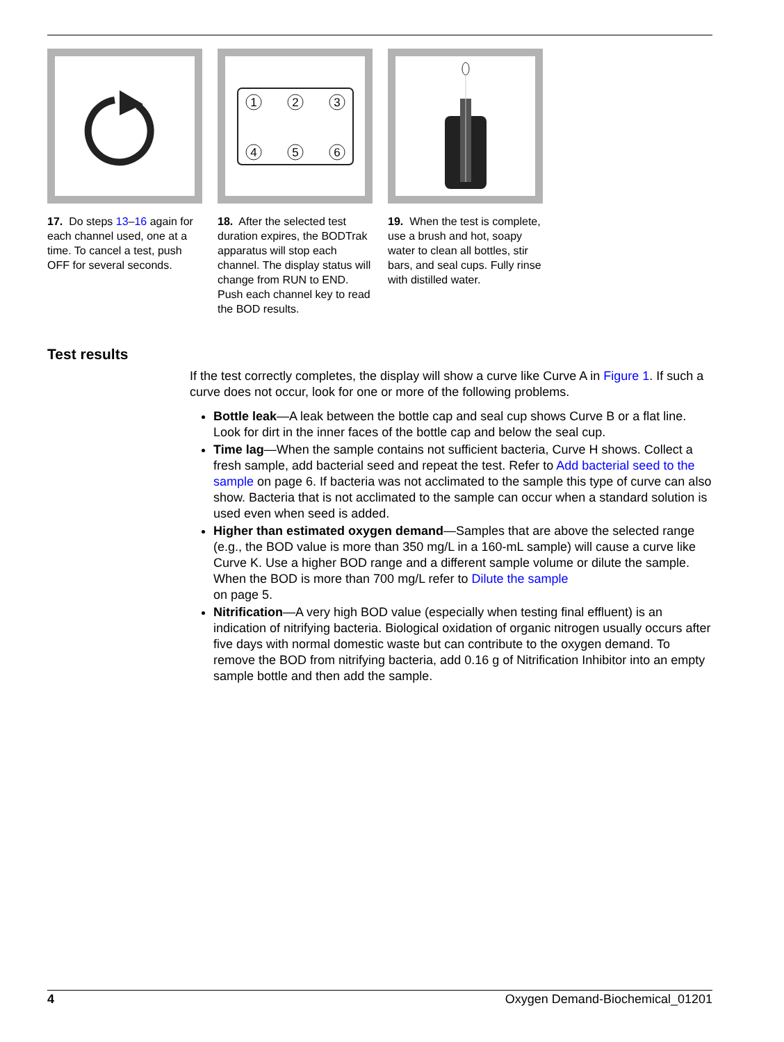17. Do steps 13–16 again for each channel used, one at a time. To cancel a test, push OFF for several seconds.
1
2
3
4
5
6
18. After the selected test duration expires, the BODTrak apparatus will stop each channel. The display status will change from RUN to END. Push each channel key to read the BOD results.
19. When the test is complete, use a brush and hot, soapy water to clean all bottles, stir bars, and seal cups. Fully rinse with distilled water.
Test results
If the test correctly completes, the display will show a curve like Curve A in Figure 1. If such a curve does not occur, look for one or more of the following problems.
Bottle leak—A leak between the bottle cap and seal cup shows Curve B or a flat line. Look for dirt in the inner faces of the bottle cap and below the seal cup.
Time lag—When the sample contains not sufficient bacteria, Curve H shows. Collect a fresh sample, add bacterial seed and repeat the test. Refer to Add bacterial seed to the sample on page 6. If bacteria was not acclimated to the sample this type of curve can also show. Bacteria that is not acclimated to the sample can occur when a standard solution is used even when seed is added.
Higher than estimated oxygen demand—Samples that are above the selected range (e.g., the BOD value is more than 350 mg/L in a 160-mL sample) will cause a curve like Curve K. Use a higher BOD range and a different sample volume or dilute the sample. When the BOD is more than 700 mg/L refer to Dilute the sample
on page 5.
Nitrification—A very high BOD value (especially when testing final effluent) is an indication of nitrifying bacteria. Biological oxidation of organic nitrogen usually occurs after five days with normal domestic waste but can contribute to the oxygen demand. To remove the BOD from nitrifying bacteria, add 0.16 g of Nitrification Inhibitor into an empty sample bottle and then add the sample.
4 Oxygen Demand-Biochemical_01201